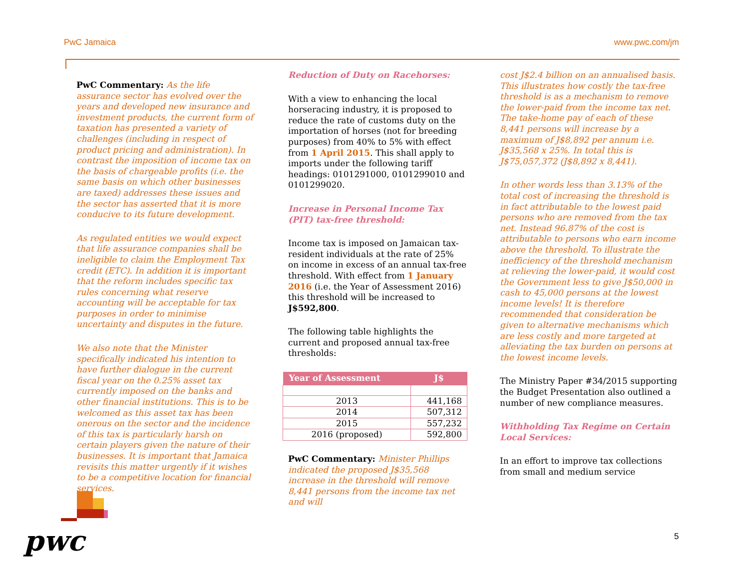PwC Jamaica www.pwc.com/jm
PwC Commentary: As the life assurance sector has evolved over the years and developed new insurance and investment products, the current form of taxation has presented a variety of challenges (including in respect of product pricing and administration). In contrast the imposition of income tax on the basis of chargeable profits (i.e. the same basis on which other businesses are taxed) addresses these issues and the sector has asserted that it is more conducive to its future development.
As regulated entities we would expect that life assurance companies shall be ineligible to claim the Employment Tax credit (ETC). In addition it is important that the reform includes specific tax rules concerning what reserve accounting will be acceptable for tax purposes in order to minimise uncertainty and disputes in the future.
We also note that the Minister specifically indicated his intention to have further dialogue in the current fiscal year on the 0.25% asset tax currently imposed on the banks and other financial institutions. This is to be welcomed as this asset tax has been onerous on the sector and the incidence of this tax is particularly harsh on certain players given the nature of their businesses. It is important that Jamaica revisits this matter urgently if it wishes to be a competitive location for financial services.
Reduction of Duty on Racehorses:
With a view to enhancing the local horseracing industry, it is proposed to reduce the rate of customs duty on the importation of horses (not for breeding purposes) from 40% to 5% with effect from 1 April 2015. This shall apply to imports under the following tariff headings: 0101291000, 0101299010 and 0101299020.
Increase in Personal Income Tax (PIT) tax-free threshold:
Income tax is imposed on Jamaican tax-resident individuals at the rate of 25% on income in excess of an annual tax-free threshold. With effect from 1 January 2016 (i.e. the Year of Assessment 2016) this threshold will be increased to J$592,800.
The following table highlights the current and proposed annual tax-free thresholds:
| Year of Assessment | J$ |
| --- | --- |
| 2013 | 441,168 |
| 2014 | 507,312 |
| 2015 | 557,232 |
| 2016 (proposed) | 592,800 |
PwC Commentary: Minister Phillips indicated the proposed J$35,568 increase in the threshold will remove 8,441 persons from the income tax net and will
cost J$2.4 billion on an annualised basis. This illustrates how costly the tax-free threshold is as a mechanism to remove the lower-paid from the income tax net. The take-home pay of each of these 8,441 persons will increase by a maximum of J$8,892 per annum i.e. J$35,568 x 25%. In total this is J$75,057,372 (J$8,892 x 8,441).
In other words less than 3.13% of the total cost of increasing the threshold is in fact attributable to the lowest paid persons who are removed from the tax net. Instead 96.87% of the cost is attributable to persons who earn income above the threshold. To illustrate the inefficiency of the threshold mechanism at relieving the lower-paid, it would cost the Government less to give J$50,000 in cash to 45,000 persons at the lowest income levels! It is therefore recommended that consideration be given to alternative mechanisms which are less costly and more targeted at alleviating the tax burden on persons at the lowest income levels.
The Ministry Paper #34/2015 supporting the Budget Presentation also outlined a number of new compliance measures.
Withholding Tax Regime on Certain Local Services:
In an effort to improve tax collections from small and medium service
pwc 5